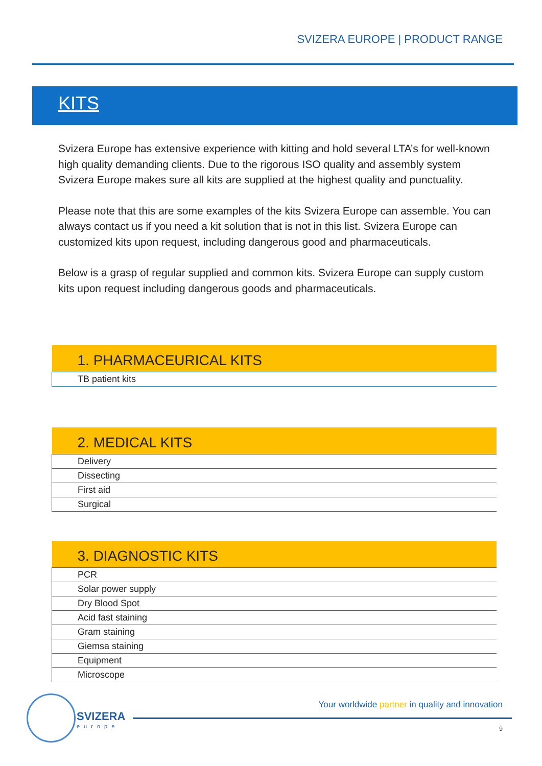SVIZERA EUROPE | PRODUCT RANGE
KITS
Svizera Europe has extensive experience with kitting and hold several LTA’s for well-known high quality demanding clients. Due to the rigorous ISO quality and assembly system Svizera Europe makes sure all kits are supplied at the highest quality and punctuality.
Please note that this are some examples of the kits Svizera Europe can assemble. You can always contact us if you need a kit solution that is not in this list. Svizera Europe can customized kits upon request, including dangerous good and pharmaceuticals.
Below is a grasp of regular supplied and common kits. Svizera Europe can supply custom kits upon request including dangerous goods and pharmaceuticals.
| 1. PHARMACEURICAL KITS |
| --- |
| TB patient kits |
| 2. MEDICAL KITS |
| --- |
| Delivery |
| Dissecting |
| First aid |
| Surgical |
| 3. DIAGNOSTIC KITS |
| --- |
| PCR |
| Solar power supply |
| Dry Blood Spot |
| Acid fast staining |
| Gram staining |
| Giemsa staining |
| Equipment |
| Microscope |
SVIZERA
europe
Your worldwide partner in quality and innovation
9